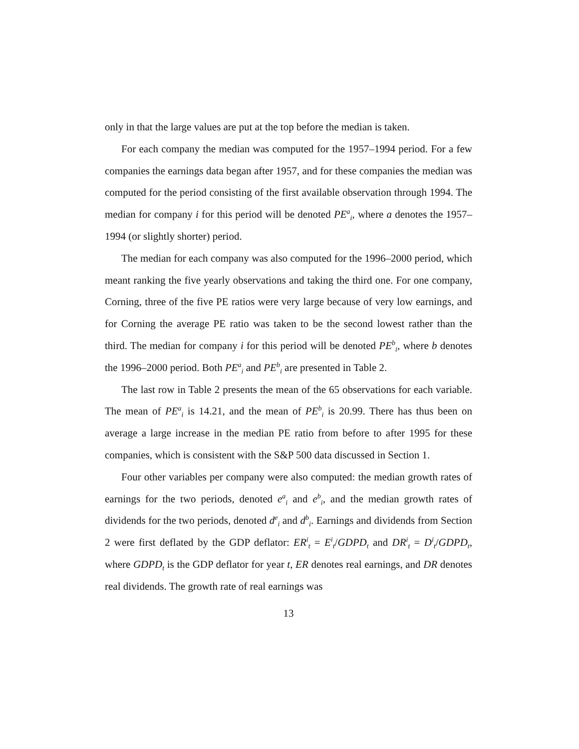only in that the large values are put at the top before the median is taken.
For each company the median was computed for the 1957–1994 period. For a few companies the earnings data began after 1957, and for these companies the median was computed for the period consisting of the first available observation through 1994. The median for company i for this period will be denoted PE<sup>a</sup><sub>i</sub>, where a denotes the 1957–1994 (or slightly shorter) period.
The median for each company was also computed for the 1996–2000 period, which meant ranking the five yearly observations and taking the third one. For one company, Corning, three of the five PE ratios were very large because of very low earnings, and for Corning the average PE ratio was taken to be the second lowest rather than the third. The median for company i for this period will be denoted PE<sup>b</sup><sub>i</sub>, where b denotes the 1996–2000 period. Both PE<sup>a</sup><sub>i</sub> and PE<sup>b</sup><sub>i</sub> are presented in Table 2.
The last row in Table 2 presents the mean of the 65 observations for each variable. The mean of PE<sup>a</sup><sub>i</sub> is 14.21, and the mean of PE<sup>b</sup><sub>i</sub> is 20.99. There has thus been on average a large increase in the median PE ratio from before to after 1995 for these companies, which is consistent with the S&P 500 data discussed in Section 1.
Four other variables per company were also computed: the median growth rates of earnings for the two periods, denoted e<sup>a</sup><sub>i</sub> and e<sup>b</sup><sub>i</sub>, and the median growth rates of dividends for the two periods, denoted d<sup>e</sup><sub>i</sub> and d<sup>b</sup><sub>i</sub>. Earnings and dividends from Section 2 were first deflated by the GDP deflator: ER<sup>i</sup><sub>t</sub> = E<sup>i</sup><sub>t</sub>/GDPD<sub>t</sub> and DR<sup>i</sup><sub>t</sub> = D<sup>i</sup><sub>t</sub>/GDPD<sub>t</sub>, where GDPD<sub>t</sub> is the GDP deflator for year t, ER denotes real earnings, and DR denotes real dividends. The growth rate of real earnings was
13